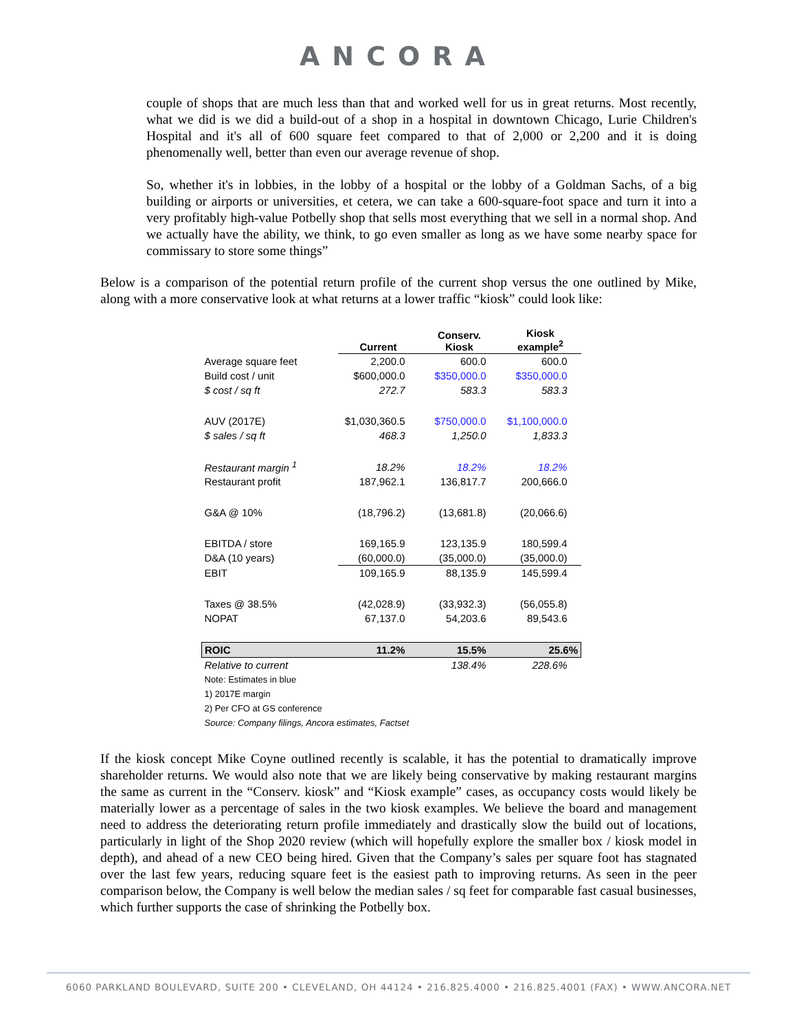ANCORA
couple of shops that are much less than that and worked well for us in great returns. Most recently, what we did is we did a build-out of a shop in a hospital in downtown Chicago, Lurie Children's Hospital and it's all of 600 square feet compared to that of 2,000 or 2,200 and it is doing phenomenally well, better than even our average revenue of shop.
So, whether it's in lobbies, in the lobby of a hospital or the lobby of a Goldman Sachs, of a big building or airports or universities, et cetera, we can take a 600-square-foot space and turn it into a very profitably high-value Potbelly shop that sells most everything that we sell in a normal shop. And we actually have the ability, we think, to go even smaller as long as we have some nearby space for commissary to store some things”
Below is a comparison of the potential return profile of the current shop versus the one outlined by Mike, along with a more conservative look at what returns at a lower traffic “kiosk” could look like:
| | Current | Conserv. Kiosk | Kiosk example<sup>2</sup> |
| --- | --- | --- | --- |
| Average square feet | 2,200.0 | 600.0 | 600.0 |
| Build cost / unit | $600,000.0 | $350,000.0 | $350,000.0 |
| $ cost / sq ft | 272.7 | 583.3 | 583.3 |
| AUV (2017E) | $1,030,360.5 | $750,000.0 | $1,100,000.0 |
| $ sales / sq ft | 468.3 | 1,250.0 | 1,833.3 |
| Restaurant margin <sup>1</sup> | 18.2% | 18.2% | 18.2% |
| Restaurant profit | 187,962.1 | 136,817.7 | 200,666.0 |
| G&A @ 10% | (18,796.2) | (13,681.8) | (20,066.6) |
| EBITDA / store | 169,165.9 | 123,135.9 | 180,599.4 |
| D&A (10 years) | (60,000.0) | (35,000.0) | (35,000.0) |
| EBIT | 109,165.9 | 88,135.9 | 145,599.4 |
| Taxes @ 38.5% | (42,028.9) | (33,932.3) | (56,055.8) |
| NOPAT | 67,137.0 | 54,203.6 | 89,543.6 |
| ROIC | 11.2% | 15.5% | 25.6% |
| Relative to current | | 138.4% | 228.6% |
| Note: Estimates in blue | | | |
| 1) 2017E margin | | | |
| 2) Per CFO at GS conference | | | |
| Source: Company filings, Ancora estimates, Factset | | | |
If the kiosk concept Mike Coyne outlined recently is scalable, it has the potential to dramatically improve shareholder returns. We would also note that we are likely being conservative by making restaurant margins the same as current in the “Conserv. kiosk” and “Kiosk example” cases, as occupancy costs would likely be materially lower as a percentage of sales in the two kiosk examples. We believe the board and management need to address the deteriorating return profile immediately and drastically slow the build out of locations, particularly in light of the Shop 2020 review (which will hopefully explore the smaller box / kiosk model in depth), and ahead of a new CEO being hired. Given that the Company’s sales per square foot has stagnated over the last few years, reducing square feet is the easiest path to improving returns. As seen in the peer comparison below, the Company is well below the median sales / sq feet for comparable fast casual businesses, which further supports the case of shrinking the Potbelly box.
6060 PARKLAND BOULEVARD, SUITE 200 • CLEVELAND, OH 44124 • 216.825.4000 • 216.825.4001 (FAX) • WWW.ANCORA.NET